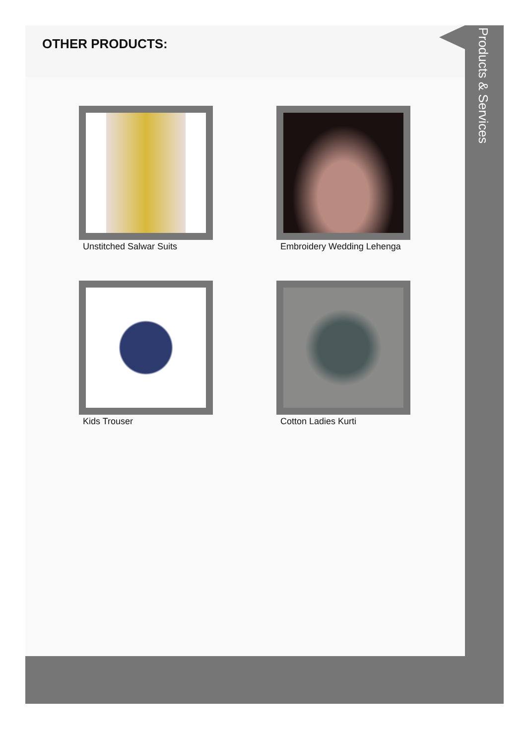OTHER PRODUCTS:
Unstitched Salwar Suits
Embroidery Wedding Lehenga
Kids Trouser
Cotton Ladies Kurti
Products & Services